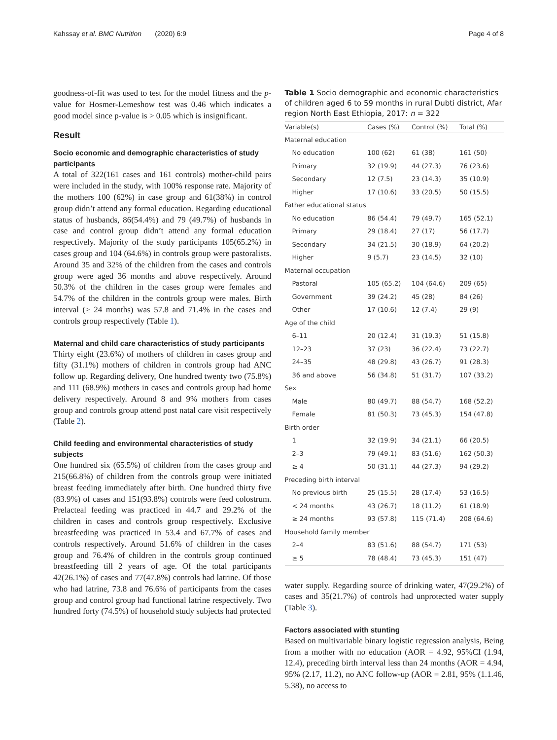Kahssay et al. BMC Nutrition (2020) 6:9 Page 4 of 8
goodness-of-fit was used to test for the model fitness and the p-value for Hosmer-Lemeshow test was 0.46 which indicates a good model since p-value is > 0.05 which is insignificant.
Result
Socio economic and demographic characteristics of study participants
A total of 322(161 cases and 161 controls) mother-child pairs were included in the study, with 100% response rate. Majority of the mothers 100 (62%) in case group and 61(38%) in control group didn’t attend any formal education. Regarding educational status of husbands, 86(54.4%) and 79 (49.7%) of husbands in case and control group didn’t attend any formal education respectively. Majority of the study participants 105(65.2%) in cases group and 104 (64.6%) in controls group were pastoralists. Around 35 and 32% of the children from the cases and controls group were aged 36 months and above respectively. Around 50.3% of the children in the cases group were females and 54.7% of the children in the controls group were males. Birth interval (≥ 24 months) was 57.8 and 71.4% in the cases and controls group respectively (Table 1).
Maternal and child care characteristics of study participants
Thirty eight (23.6%) of mothers of children in cases group and fifty (31.1%) mothers of children in controls group had ANC follow up. Regarding delivery, One hundred twenty two (75.8%) and 111 (68.9%) mothers in cases and controls group had home delivery respectively. Around 8 and 9% mothers from cases group and controls group attend post natal care visit respectively (Table 2).
Child feeding and environmental characteristics of study subjects
One hundred six (65.5%) of children from the cases group and 215(66.8%) of children from the controls group were initiated breast feeding immediately after birth. One hundred thirty five (83.9%) of cases and 151(93.8%) controls were feed colostrum. Prelacteal feeding was practiced in 44.7 and 29.2% of the children in cases and controls group respectively. Exclusive breastfeeding was practiced in 53.4 and 67.7% of cases and controls respectively. Around 51.6% of children in the cases group and 76.4% of children in the controls group continued breastfeeding till 2 years of age. Of the total participants 42(26.1%) of cases and 77(47.8%) controls had latrine. Of those who had latrine, 73.8 and 76.6% of participants from the cases group and control group had functional latrine respectively. Two hundred forty (74.5%) of household study subjects had protected
Table 1 Socio demographic and economic characteristics of children aged 6 to 59 months in rural Dubti district, Afar region North East Ethiopia, 2017: n = 322
| Variable(s) | Cases (%) | Control (%) | Total (%) |
| --- | --- | --- | --- |
| Maternal education | | | |
| No education | 100 (62) | 61 (38) | 161 (50) |
| Primary | 32 (19.9) | 44 (27.3) | 76 (23.6) |
| Secondary | 12 (7.5) | 23 (14.3) | 35 (10.9) |
| Higher | 17 (10.6) | 33 (20.5) | 50 (15.5) |
| Father educational status | | | |
| No education | 86 (54.4) | 79 (49.7) | 165 (52.1) |
| Primary | 29 (18.4) | 27 (17) | 56 (17.7) |
| Secondary | 34 (21.5) | 30 (18.9) | 64 (20.2) |
| Higher | 9 (5.7) | 23 (14.5) | 32 (10) |
| Maternal occupation | | | |
| Pastoral | 105 (65.2) | 104 (64.6) | 209 (65) |
| Government | 39 (24.2) | 45 (28) | 84 (26) |
| Other | 17 (10.6) | 12 (7.4) | 29 (9) |
| Age of the child | | | |
| 6–11 | 20 (12.4) | 31 (19.3) | 51 (15.8) |
| 12–23 | 37 (23) | 36 (22.4) | 73 (22.7) |
| 24–35 | 48 (29.8) | 43 (26.7) | 91 (28.3) |
| 36 and above | 56 (34.8) | 51 (31.7) | 107 (33.2) |
| Sex | | | |
| Male | 80 (49.7) | 88 (54.7) | 168 (52.2) |
| Female | 81 (50.3) | 73 (45.3) | 154 (47.8) |
| Birth order | | | |
| 1 | 32 (19.9) | 34 (21.1) | 66 (20.5) |
| 2–3 | 79 (49.1) | 83 (51.6) | 162 (50.3) |
| ≥ 4 | 50 (31.1) | 44 (27.3) | 94 (29.2) |
| Preceding birth interval | | | |
| No previous birth | 25 (15.5) | 28 (17.4) | 53 (16.5) |
| < 24 months | 43 (26.7) | 18 (11.2) | 61 (18.9) |
| ≥ 24 months | 93 (57.8) | 115 (71.4) | 208 (64.6) |
| Household family member | | | |
| 2–4 | 83 (51.6) | 88 (54.7) | 171 (53) |
| ≥ 5 | 78 (48.4) | 73 (45.3) | 151 (47) |
water supply. Regarding source of drinking water, 47(29.2%) of cases and 35(21.7%) of controls had unprotected water supply (Table 3).
Factors associated with stunting
Based on multivariable binary logistic regression analysis, Being from a mother with no education (AOR = 4.92, 95%CI (1.94, 12.4), preceding birth interval less than 24 months (AOR = 4.94, 95% (2.17, 11.2), no ANC follow-up (AOR = 2.81, 95% (1.1.46, 5.38), no access to